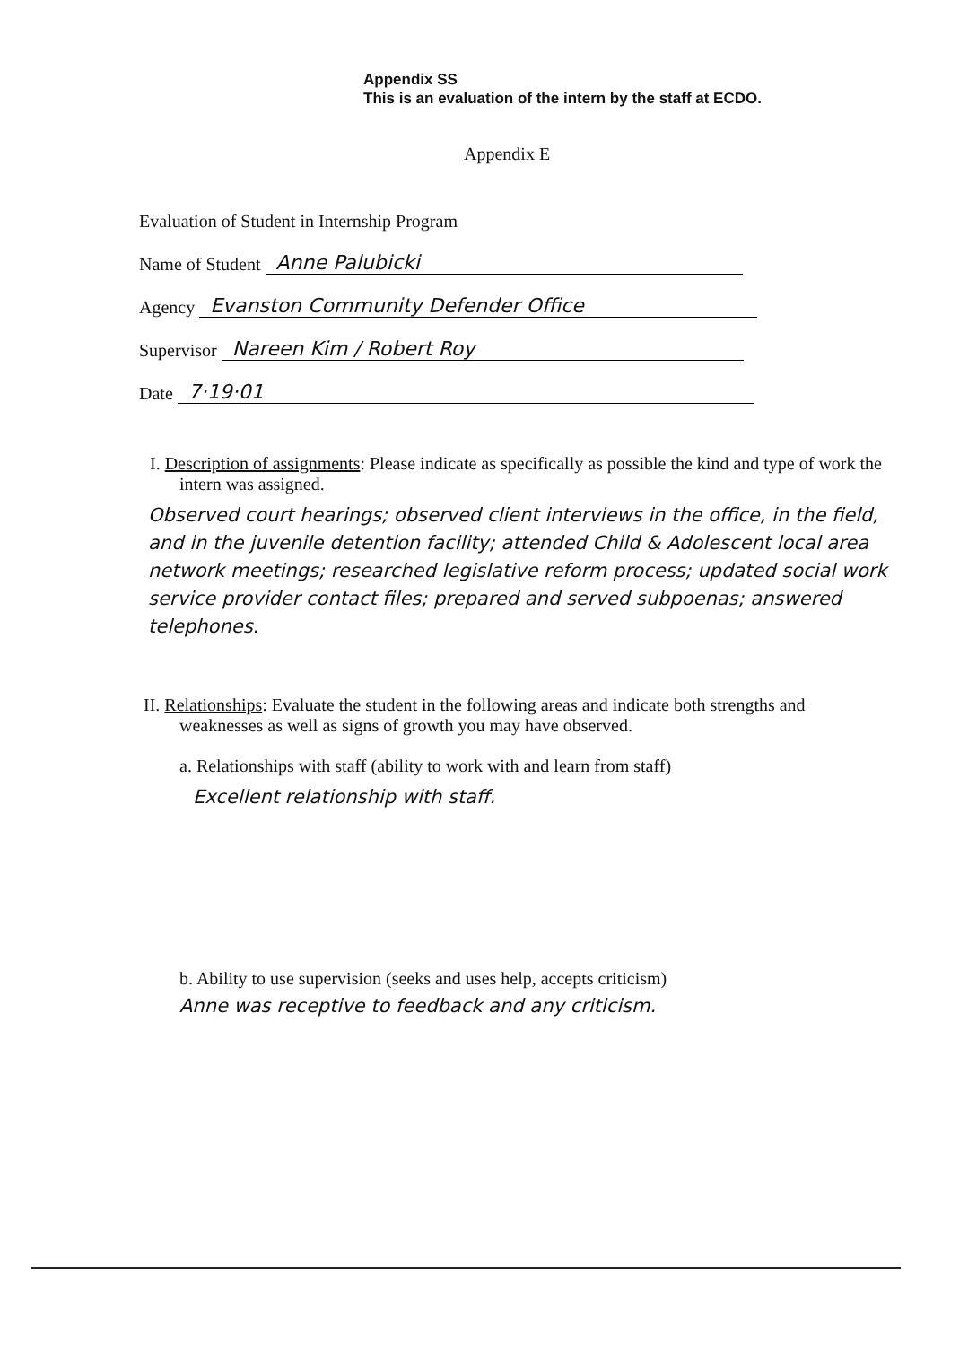Appendix SS
This is an evaluation of the intern by the staff at ECDO.
Appendix E
Evaluation of Student in Internship Program
Name of Student Anne Palubicki
Agency Evanston Community Defender Office
Supervisor Nareen Kim / Robert Roy
Date 7·19·01
I. Description of assignments: Please indicate as specifically as possible the kind and type of work the intern was assigned.
Observed court hearings; observed client interviews in the office, in the field, and in the juvenile detention facility; attended Child & Adolescent local area network meetings; researched legislative reform process; updated social work service provider contact files; prepared and served subpoenas; answered telephones.
II. Relationships: Evaluate the student in the following areas and indicate both strengths and weaknesses as well as signs of growth you may have observed.
a. Relationships with staff (ability to work with and learn from staff)
Excellent relationship with staff.
b. Ability to use supervision (seeks and uses help, accepts criticism)
Anne was receptive to feedback and any criticism.